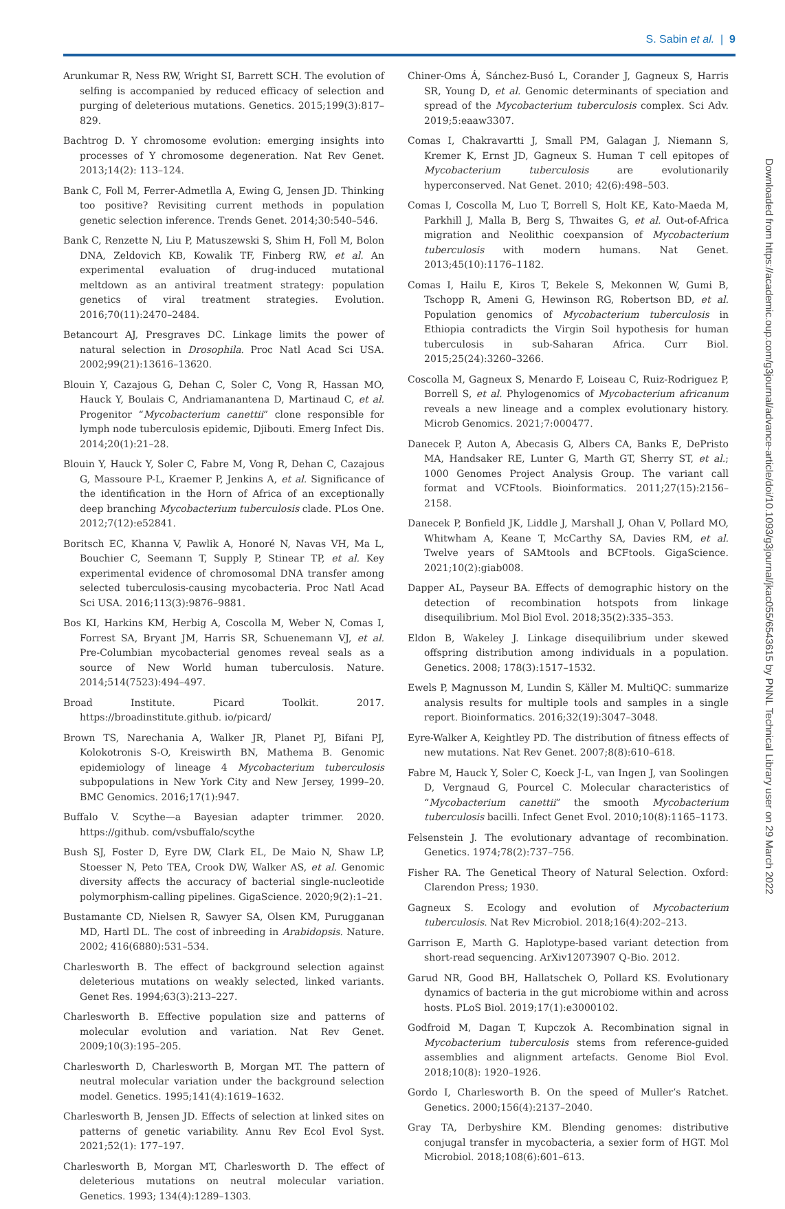S. Sabin et al. | 9
Downloaded from https://academic.oup.com/g3journal/advance-article/doi/10.1093/g3journal/jkac055/6543615 by PNNL Technical Library user on 29 March 2022
Arunkumar R, Ness RW, Wright SI, Barrett SCH. The evolution of selfing is accompanied by reduced efficacy of selection and purging of deleterious mutations. Genetics. 2015;199(3):817–829.
Bachtrog D. Y chromosome evolution: emerging insights into processes of Y chromosome degeneration. Nat Rev Genet. 2013;14(2): 113–124.
Bank C, Foll M, Ferrer-Admetlla A, Ewing G, Jensen JD. Thinking too positive? Revisiting current methods in population genetic selection inference. Trends Genet. 2014;30:540–546.
Bank C, Renzette N, Liu P, Matuszewski S, Shim H, Foll M, Bolon DNA, Zeldovich KB, Kowalik TF, Finberg RW, et al. An experimental evaluation of drug-induced mutational meltdown as an antiviral treatment strategy: population genetics of viral treatment strategies. Evolution. 2016;70(11):2470–2484.
Betancourt AJ, Presgraves DC. Linkage limits the power of natural selection in Drosophila. Proc Natl Acad Sci USA. 2002;99(21):13616–13620.
Blouin Y, Cazajous G, Dehan C, Soler C, Vong R, Hassan MO, Hauck Y, Boulais C, Andriamanantena D, Martinaud C, et al. Progenitor “Mycobacterium canettii” clone responsible for lymph node tuberculosis epidemic, Djibouti. Emerg Infect Dis. 2014;20(1):21–28.
Blouin Y, Hauck Y, Soler C, Fabre M, Vong R, Dehan C, Cazajous G, Massoure P-L, Kraemer P, Jenkins A, et al. Significance of the identification in the Horn of Africa of an exceptionally deep branching Mycobacterium tuberculosis clade. PLos One. 2012;7(12):e52841.
Boritsch EC, Khanna V, Pawlik A, Honoré N, Navas VH, Ma L, Bouchier C, Seemann T, Supply P, Stinear TP, et al. Key experimental evidence of chromosomal DNA transfer among selected tuberculosis-causing mycobacteria. Proc Natl Acad Sci USA. 2016;113(3):9876–9881.
Bos KI, Harkins KM, Herbig A, Coscolla M, Weber N, Comas I, Forrest SA, Bryant JM, Harris SR, Schuenemann VJ, et al. Pre-Columbian mycobacterial genomes reveal seals as a source of New World human tuberculosis. Nature. 2014;514(7523):494–497.
Broad Institute. Picard Toolkit. 2017. https://broadinstitute.github. io/picard/
Brown TS, Narechania A, Walker JR, Planet PJ, Bifani PJ, Kolokotronis S-O, Kreiswirth BN, Mathema B. Genomic epidemiology of lineage 4 Mycobacterium tuberculosis subpopulations in New York City and New Jersey, 1999–20. BMC Genomics. 2016;17(1):947.
Buffalo V. Scythe—a Bayesian adapter trimmer. 2020. https://github. com/vsbuffalo/scythe
Bush SJ, Foster D, Eyre DW, Clark EL, De Maio N, Shaw LP, Stoesser N, Peto TEA, Crook DW, Walker AS, et al. Genomic diversity affects the accuracy of bacterial single-nucleotide polymorphism-calling pipelines. GigaScience. 2020;9(2):1–21.
Bustamante CD, Nielsen R, Sawyer SA, Olsen KM, Purugganan MD, Hartl DL. The cost of inbreeding in Arabidopsis. Nature. 2002; 416(6880):531–534.
Charlesworth B. The effect of background selection against deleterious mutations on weakly selected, linked variants. Genet Res. 1994;63(3):213–227.
Charlesworth B. Effective population size and patterns of molecular evolution and variation. Nat Rev Genet. 2009;10(3):195–205.
Charlesworth D, Charlesworth B, Morgan MT. The pattern of neutral molecular variation under the background selection model. Genetics. 1995;141(4):1619–1632.
Charlesworth B, Jensen JD. Effects of selection at linked sites on patterns of genetic variability. Annu Rev Ecol Evol Syst. 2021;52(1): 177–197.
Charlesworth B, Morgan MT, Charlesworth D. The effect of deleterious mutations on neutral molecular variation. Genetics. 1993; 134(4):1289–1303.
Chiner-Oms Á, Sánchez-Busó L, Corander J, Gagneux S, Harris SR, Young D, et al. Genomic determinants of speciation and spread of the Mycobacterium tuberculosis complex. Sci Adv. 2019;5:eaaw3307.
Comas I, Chakravartti J, Small PM, Galagan J, Niemann S, Kremer K, Ernst JD, Gagneux S. Human T cell epitopes of Mycobacterium tuberculosis are evolutionarily hyperconserved. Nat Genet. 2010; 42(6):498–503.
Comas I, Coscolla M, Luo T, Borrell S, Holt KE, Kato-Maeda M, Parkhill J, Malla B, Berg S, Thwaites G, et al. Out-of-Africa migration and Neolithic coexpansion of Mycobacterium tuberculosis with modern humans. Nat Genet. 2013;45(10):1176–1182.
Comas I, Hailu E, Kiros T, Bekele S, Mekonnen W, Gumi B, Tschopp R, Ameni G, Hewinson RG, Robertson BD, et al. Population genomics of Mycobacterium tuberculosis in Ethiopia contradicts the Virgin Soil hypothesis for human tuberculosis in sub-Saharan Africa. Curr Biol. 2015;25(24):3260–3266.
Coscolla M, Gagneux S, Menardo F, Loiseau C, Ruiz-Rodriguez P, Borrell S, et al. Phylogenomics of Mycobacterium africanum reveals a new lineage and a complex evolutionary history. Microb Genomics. 2021;7:000477.
Danecek P, Auton A, Abecasis G, Albers CA, Banks E, DePristo MA, Handsaker RE, Lunter G, Marth GT, Sherry ST, et al.; 1000 Genomes Project Analysis Group. The variant call format and VCFtools. Bioinformatics. 2011;27(15):2156–2158.
Danecek P, Bonfield JK, Liddle J, Marshall J, Ohan V, Pollard MO, Whitwham A, Keane T, McCarthy SA, Davies RM, et al. Twelve years of SAMtools and BCFtools. GigaScience. 2021;10(2):giab008.
Dapper AL, Payseur BA. Effects of demographic history on the detection of recombination hotspots from linkage disequilibrium. Mol Biol Evol. 2018;35(2):335–353.
Eldon B, Wakeley J. Linkage disequilibrium under skewed offspring distribution among individuals in a population. Genetics. 2008; 178(3):1517–1532.
Ewels P, Magnusson M, Lundin S, Käller M. MultiQC: summarize analysis results for multiple tools and samples in a single report. Bioinformatics. 2016;32(19):3047–3048.
Eyre-Walker A, Keightley PD. The distribution of fitness effects of new mutations. Nat Rev Genet. 2007;8(8):610–618.
Fabre M, Hauck Y, Soler C, Koeck J-L, van Ingen J, van Soolingen D, Vergnaud G, Pourcel C. Molecular characteristics of “Mycobacterium canettii” the smooth Mycobacterium tuberculosis bacilli. Infect Genet Evol. 2010;10(8):1165–1173.
Felsenstein J. The evolutionary advantage of recombination. Genetics. 1974;78(2):737–756.
Fisher RA. The Genetical Theory of Natural Selection. Oxford: Clarendon Press; 1930.
Gagneux S. Ecology and evolution of Mycobacterium tuberculosis. Nat Rev Microbiol. 2018;16(4):202–213.
Garrison E, Marth G. Haplotype-based variant detection from short-read sequencing. ArXiv12073907 Q-Bio. 2012.
Garud NR, Good BH, Hallatschek O, Pollard KS. Evolutionary dynamics of bacteria in the gut microbiome within and across hosts. PLoS Biol. 2019;17(1):e3000102.
Godfroid M, Dagan T, Kupczok A. Recombination signal in Mycobacterium tuberculosis stems from reference-guided assemblies and alignment artefacts. Genome Biol Evol. 2018;10(8): 1920–1926.
Gordo I, Charlesworth B. On the speed of Muller’s Ratchet. Genetics. 2000;156(4):2137–2040.
Gray TA, Derbyshire KM. Blending genomes: distributive conjugal transfer in mycobacteria, a sexier form of HGT. Mol Microbiol. 2018;108(6):601–613.